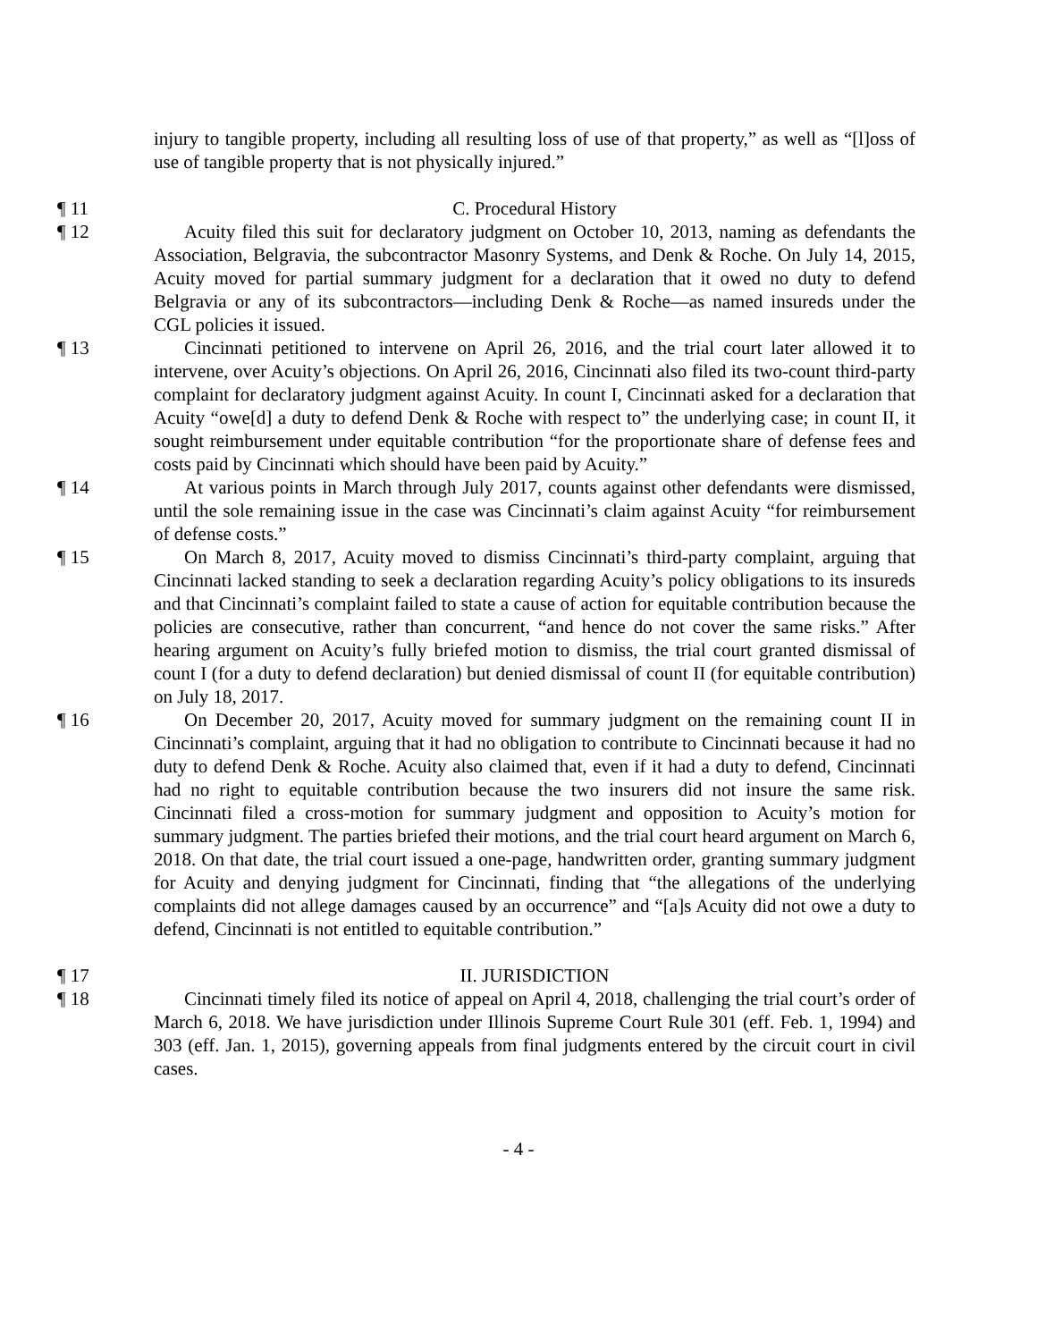injury to tangible property, including all resulting loss of use of that property,” as well as “[l]oss of use of tangible property that is not physically injured.”
¶ 11 C. Procedural History
¶ 12 Acuity filed this suit for declaratory judgment on October 10, 2013, naming as defendants the Association, Belgravia, the subcontractor Masonry Systems, and Denk & Roche. On July 14, 2015, Acuity moved for partial summary judgment for a declaration that it owed no duty to defend Belgravia or any of its subcontractors—including Denk & Roche—as named insureds under the CGL policies it issued.
¶ 13 Cincinnati petitioned to intervene on April 26, 2016, and the trial court later allowed it to intervene, over Acuity’s objections. On April 26, 2016, Cincinnati also filed its two-count third-party complaint for declaratory judgment against Acuity. In count I, Cincinnati asked for a declaration that Acuity “owe[d] a duty to defend Denk & Roche with respect to” the underlying case; in count II, it sought reimbursement under equitable contribution “for the proportionate share of defense fees and costs paid by Cincinnati which should have been paid by Acuity.”
¶ 14 At various points in March through July 2017, counts against other defendants were dismissed, until the sole remaining issue in the case was Cincinnati’s claim against Acuity “for reimbursement of defense costs.”
¶ 15 On March 8, 2017, Acuity moved to dismiss Cincinnati’s third-party complaint, arguing that Cincinnati lacked standing to seek a declaration regarding Acuity’s policy obligations to its insureds and that Cincinnati’s complaint failed to state a cause of action for equitable contribution because the policies are consecutive, rather than concurrent, “and hence do not cover the same risks.” After hearing argument on Acuity’s fully briefed motion to dismiss, the trial court granted dismissal of count I (for a duty to defend declaration) but denied dismissal of count II (for equitable contribution) on July 18, 2017.
¶ 16 On December 20, 2017, Acuity moved for summary judgment on the remaining count II in Cincinnati’s complaint, arguing that it had no obligation to contribute to Cincinnati because it had no duty to defend Denk & Roche. Acuity also claimed that, even if it had a duty to defend, Cincinnati had no right to equitable contribution because the two insurers did not insure the same risk. Cincinnati filed a cross-motion for summary judgment and opposition to Acuity’s motion for summary judgment. The parties briefed their motions, and the trial court heard argument on March 6, 2018. On that date, the trial court issued a one-page, handwritten order, granting summary judgment for Acuity and denying judgment for Cincinnati, finding that “the allegations of the underlying complaints did not allege damages caused by an occurrence” and “[a]s Acuity did not owe a duty to defend, Cincinnati is not entitled to equitable contribution.”
¶ 17 II. JURISDICTION
¶ 18 Cincinnati timely filed its notice of appeal on April 4, 2018, challenging the trial court’s order of March 6, 2018. We have jurisdiction under Illinois Supreme Court Rule 301 (eff. Feb. 1, 1994) and 303 (eff. Jan. 1, 2015), governing appeals from final judgments entered by the circuit court in civil cases.
- 4 -